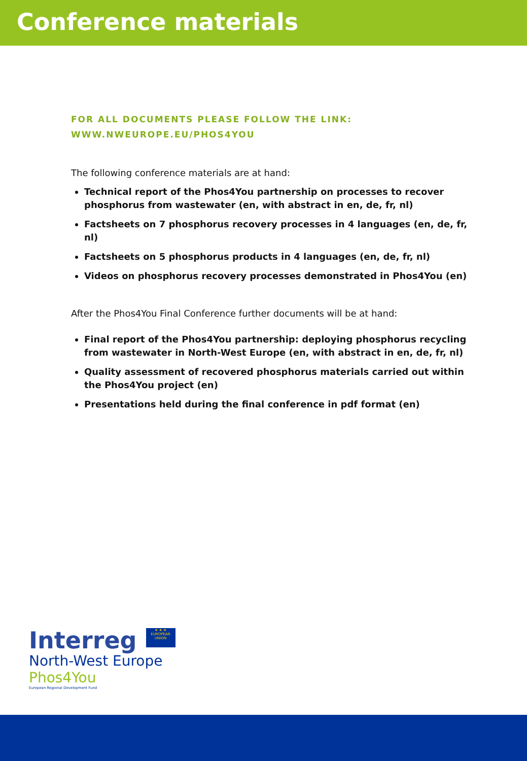Conference materials
FOR ALL DOCUMENTS PLEASE FOLLOW THE LINK:
WWW.NWEUROPE.EU/PHOS4YOU
The following conference materials are at hand:
Technical report of the Phos4You partnership on processes to recover phosphorus from wastewater (en, with abstract in en, de, fr, nl)
Factsheets on 7 phosphorus recovery processes in 4 languages (en, de, fr, nl)
Factsheets on 5 phosphorus products in 4 languages (en, de, fr, nl)
Videos on phosphorus recovery processes demonstrated in Phos4You (en)
After the Phos4You Final Conference further documents will be at hand:
Final report of the Phos4You partnership: deploying phosphorus recycling from wastewater in North-West Europe (en, with abstract in en, de, fr, nl)
Quality assessment of recovered phosphorus materials carried out within the Phos4You project (en)
Presentations held during the final conference in pdf format (en)
Interreg ★ ★ ★
EUROPEAN UNION
North-West Europe
Phos4You
European Regional Development Fund